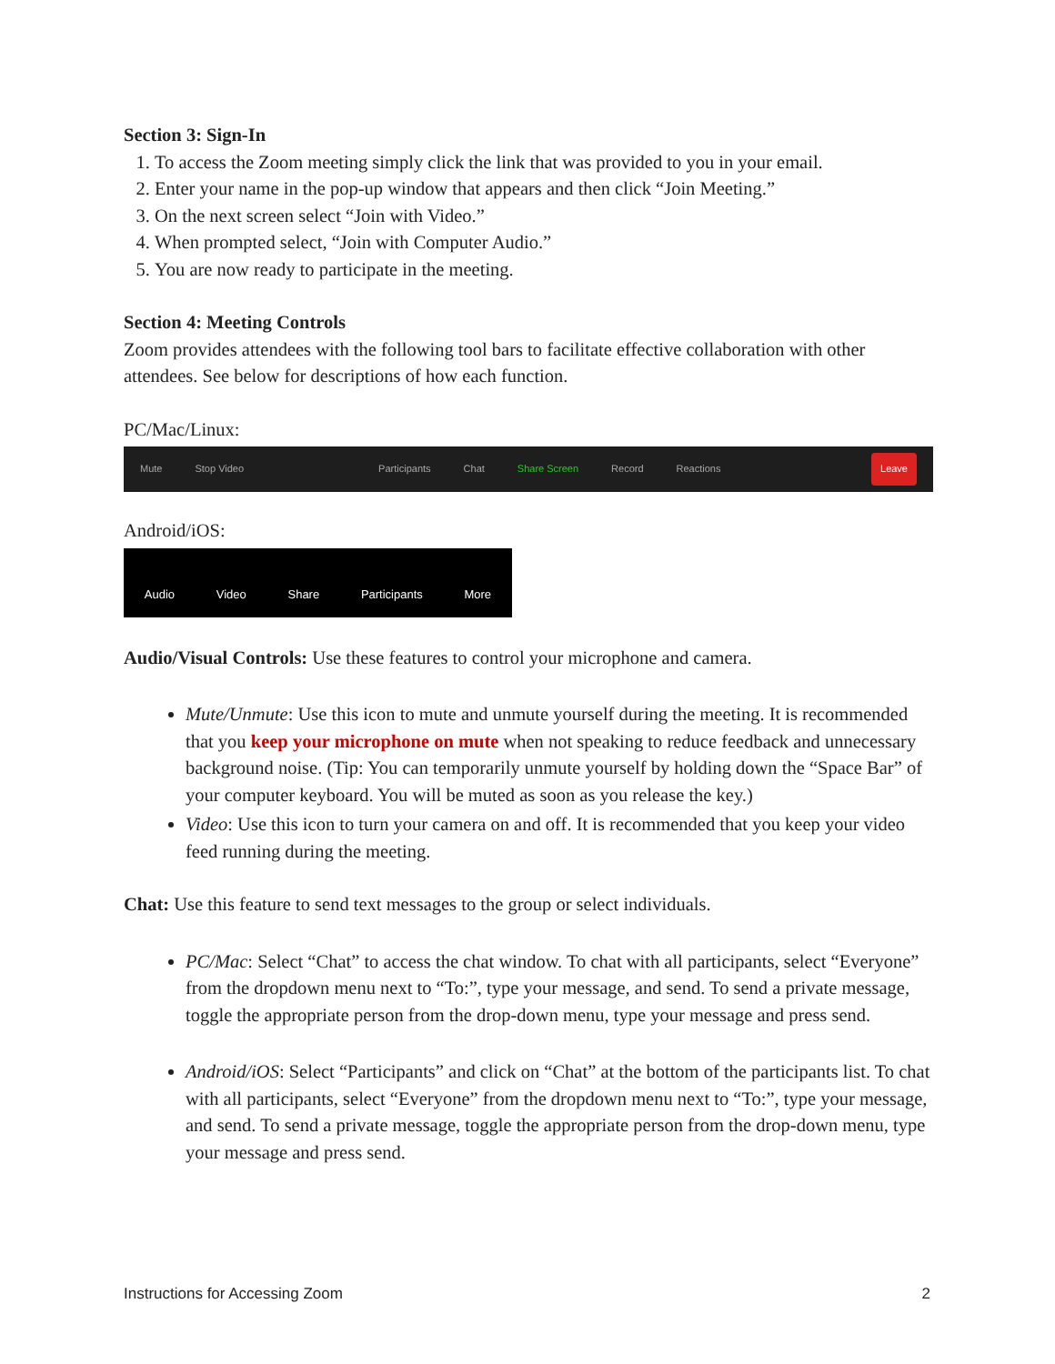Section 3: Sign-In
1. To access the Zoom meeting simply click the link that was provided to you in your email.
2. Enter your name in the pop-up window that appears and then click “Join Meeting.”
3. On the next screen select “Join with Video.”
4. When prompted select, “Join with Computer Audio.”
5. You are now ready to participate in the meeting.
Section 4: Meeting Controls
Zoom provides attendees with the following tool bars to facilitate effective collaboration with other attendees. See below for descriptions of how each function.
PC/Mac/Linux:
Mute Stop Video Participants Chat Share Screen Record Reactions Leave
Android/iOS:
Audio Video Share Participants More
Audio/Visual Controls: Use these features to control your microphone and camera.
Mute/Unmute: Use this icon to mute and unmute yourself during the meeting. It is recommended that you keep your microphone on mute when not speaking to reduce feedback and unnecessary background noise. (Tip: You can temporarily unmute yourself by holding down the “Space Bar” of your computer keyboard. You will be muted as soon as you release the key.)
Video: Use this icon to turn your camera on and off. It is recommended that you keep your video feed running during the meeting.
Chat: Use this feature to send text messages to the group or select individuals.
PC/Mac: Select “Chat” to access the chat window. To chat with all participants, select “Everyone” from the dropdown menu next to “To:”, type your message, and send. To send a private message, toggle the appropriate person from the drop-down menu, type your message and press send.
Android/iOS: Select “Participants” and click on “Chat” at the bottom of the participants list. To chat with all participants, select “Everyone” from the dropdown menu next to “To:”, type your message, and send. To send a private message, toggle the appropriate person from the drop-down menu, type your message and press send.
Instructions for Accessing Zoom 2